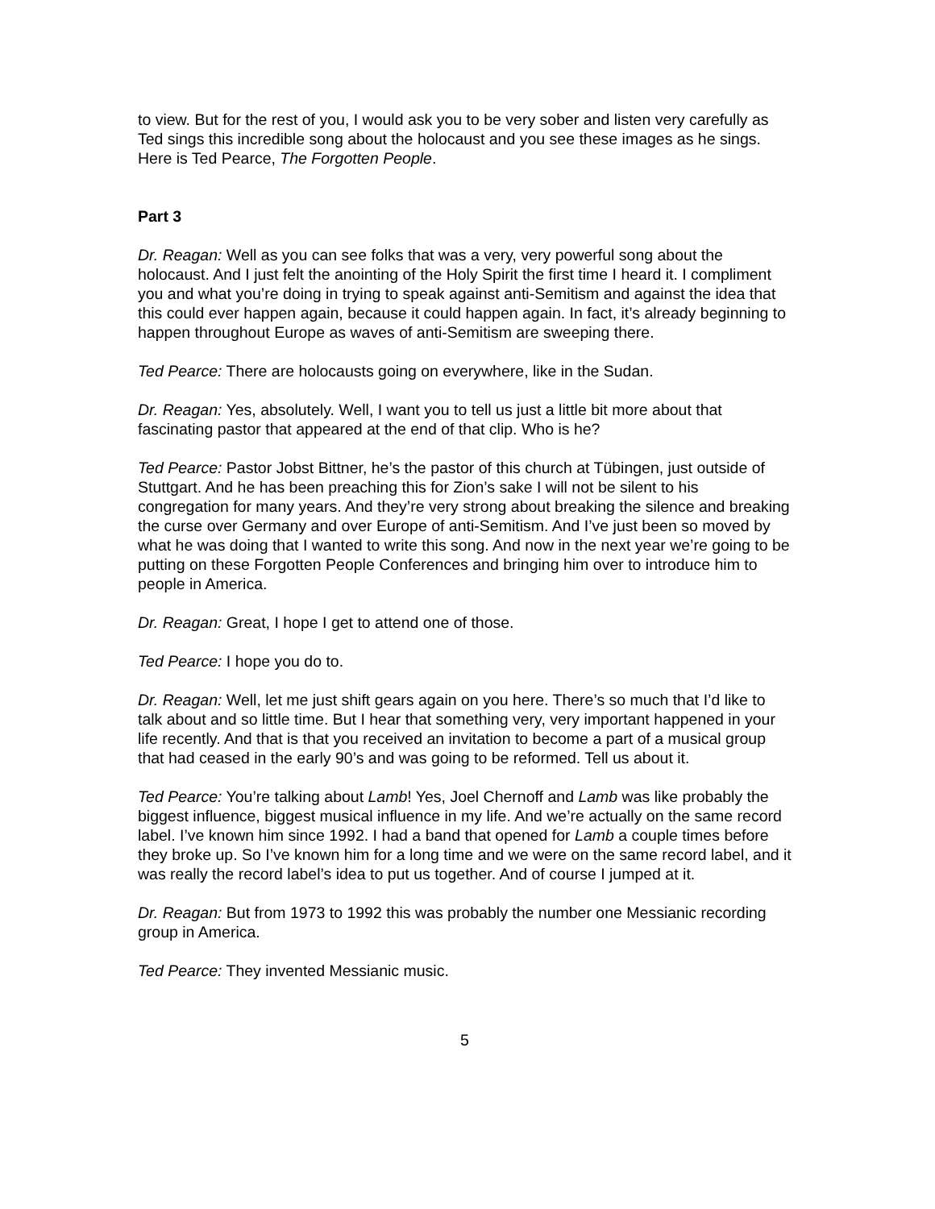to view. But for the rest of you, I would ask you to be very sober and listen very carefully as Ted sings this incredible song about the holocaust and you see these images as he sings. Here is Ted Pearce, The Forgotten People.
Part 3
Dr. Reagan: Well as you can see folks that was a very, very powerful song about the holocaust. And I just felt the anointing of the Holy Spirit the first time I heard it. I compliment you and what you’re doing in trying to speak against anti-Semitism and against the idea that this could ever happen again, because it could happen again. In fact, it’s already beginning to happen throughout Europe as waves of anti-Semitism are sweeping there.
Ted Pearce: There are holocausts going on everywhere, like in the Sudan.
Dr. Reagan: Yes, absolutely. Well, I want you to tell us just a little bit more about that fascinating pastor that appeared at the end of that clip. Who is he?
Ted Pearce: Pastor Jobst Bittner, he’s the pastor of this church at Tübingen, just outside of Stuttgart. And he has been preaching this for Zion’s sake I will not be silent to his congregation for many years. And they’re very strong about breaking the silence and breaking the curse over Germany and over Europe of anti-Semitism. And I’ve just been so moved by what he was doing that I wanted to write this song. And now in the next year we’re going to be putting on these Forgotten People Conferences and bringing him over to introduce him to people in America.
Dr. Reagan: Great, I hope I get to attend one of those.
Ted Pearce: I hope you do to.
Dr. Reagan: Well, let me just shift gears again on you here. There’s so much that I’d like to talk about and so little time. But I hear that something very, very important happened in your life recently. And that is that you received an invitation to become a part of a musical group that had ceased in the early 90’s and was going to be reformed. Tell us about it.
Ted Pearce: You’re talking about Lamb! Yes, Joel Chernoff and Lamb was like probably the biggest influence, biggest musical influence in my life. And we’re actually on the same record label. I’ve known him since 1992. I had a band that opened for Lamb a couple times before they broke up. So I’ve known him for a long time and we were on the same record label, and it was really the record label’s idea to put us together. And of course I jumped at it.
Dr. Reagan: But from 1973 to 1992 this was probably the number one Messianic recording group in America.
Ted Pearce: They invented Messianic music.
5